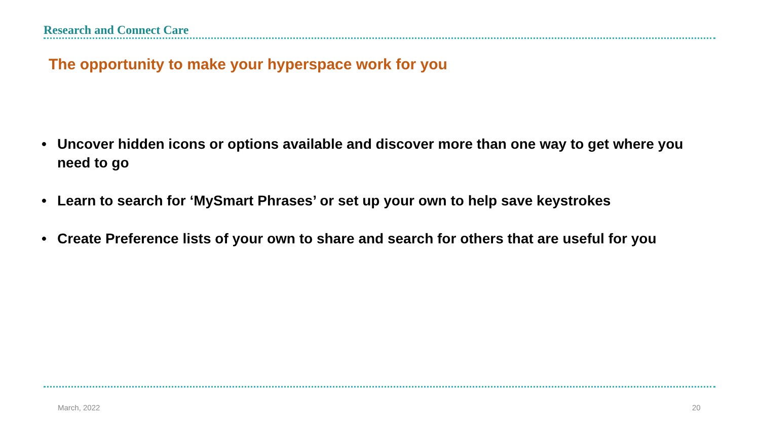Research and Connect Care
The opportunity to make your hyperspace work for you
• Uncover hidden icons or options available and discover more than one way to get where you need to go
• Learn to search for ‘MySmart Phrases’ or set up your own to help save keystrokes
• Create Preference lists of your own to share and search for others that are useful for you
March, 2022 20